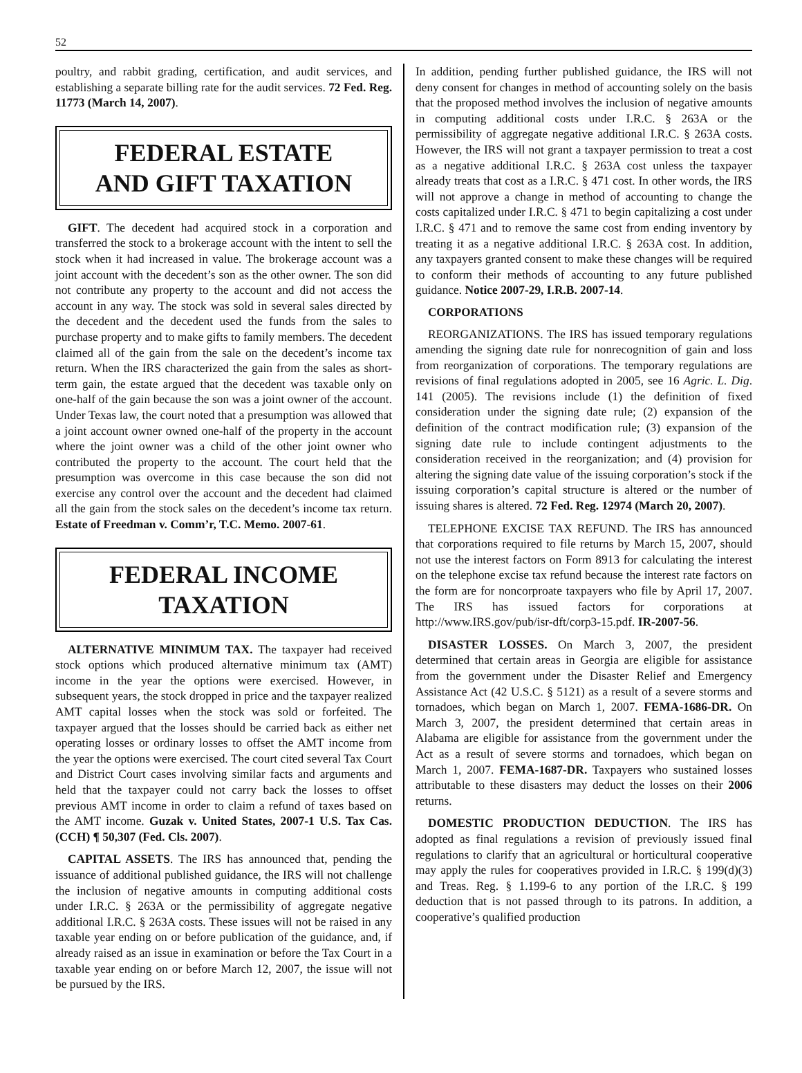52
poultry, and rabbit grading, certification, and audit services, and establishing a separate billing rate for the audit services. 72 Fed. Reg. 11773 (March 14, 2007).
FEDERAL ESTATE
AND GIFT TAXATION
GIFT. The decedent had acquired stock in a corporation and transferred the stock to a brokerage account with the intent to sell the stock when it had increased in value. The brokerage account was a joint account with the decedent’s son as the other owner. The son did not contribute any property to the account and did not access the account in any way. The stock was sold in several sales directed by the decedent and the decedent used the funds from the sales to purchase property and to make gifts to family members. The decedent claimed all of the gain from the sale on the decedent’s income tax return. When the IRS characterized the gain from the sales as short-term gain, the estate argued that the decedent was taxable only on one-half of the gain because the son was a joint owner of the account. Under Texas law, the court noted that a presumption was allowed that a joint account owner owned one-half of the property in the account where the joint owner was a child of the other joint owner who contributed the property to the account. The court held that the presumption was overcome in this case because the son did not exercise any control over the account and the decedent had claimed all the gain from the stock sales on the decedent’s income tax return. Estate of Freedman v. Comm’r, T.C. Memo. 2007-61.
FEDERAL INCOME
TAXATION
ALTERNATIVE MINIMUM TAX. The taxpayer had received stock options which produced alternative minimum tax (AMT) income in the year the options were exercised. However, in subsequent years, the stock dropped in price and the taxpayer realized AMT capital losses when the stock was sold or forfeited. The taxpayer argued that the losses should be carried back as either net operating losses or ordinary losses to offset the AMT income from the year the options were exercised. The court cited several Tax Court and District Court cases involving similar facts and arguments and held that the taxpayer could not carry back the losses to offset previous AMT income in order to claim a refund of taxes based on the AMT income. Guzak v. United States, 2007-1 U.S. Tax Cas. (CCH) ¶ 50,307 (Fed. Cls. 2007).
CAPITAL ASSETS. The IRS has announced that, pending the issuance of additional published guidance, the IRS will not challenge the inclusion of negative amounts in computing additional costs under I.R.C. § 263A or the permissibility of aggregate negative additional I.R.C. § 263A costs. These issues will not be raised in any taxable year ending on or before publication of the guidance, and, if already raised as an issue in examination or before the Tax Court in a taxable year ending on or before March 12, 2007, the issue will not be pursued by the IRS.
In addition, pending further published guidance, the IRS will not deny consent for changes in method of accounting solely on the basis that the proposed method involves the inclusion of negative amounts in computing additional costs under I.R.C. § 263A or the permissibility of aggregate negative additional I.R.C. § 263A costs. However, the IRS will not grant a taxpayer permission to treat a cost as a negative additional I.R.C. § 263A cost unless the taxpayer already treats that cost as a I.R.C. § 471 cost. In other words, the IRS will not approve a change in method of accounting to change the costs capitalized under I.R.C. § 471 to begin capitalizing a cost under I.R.C. § 471 and to remove the same cost from ending inventory by treating it as a negative additional I.R.C. § 263A cost. In addition, any taxpayers granted consent to make these changes will be required to conform their methods of accounting to any future published guidance. Notice 2007-29, I.R.B. 2007-14.
CORPORATIONS
REORGANIZATIONS. The IRS has issued temporary regulations amending the signing date rule for nonrecognition of gain and loss from reorganization of corporations. The temporary regulations are revisions of final regulations adopted in 2005, see 16 Agric. L. Dig. 141 (2005). The revisions include (1) the definition of fixed consideration under the signing date rule; (2) expansion of the definition of the contract modification rule; (3) expansion of the signing date rule to include contingent adjustments to the consideration received in the reorganization; and (4) provision for altering the signing date value of the issuing corporation’s stock if the issuing corporation’s capital structure is altered or the number of issuing shares is altered. 72 Fed. Reg. 12974 (March 20, 2007).
TELEPHONE EXCISE TAX REFUND. The IRS has announced that corporations required to file returns by March 15, 2007, should not use the interest factors on Form 8913 for calculating the interest on the telephone excise tax refund because the interest rate factors on the form are for noncorproate taxpayers who file by April 17, 2007. The IRS has issued factors for corporations at http://www.IRS.gov/pub/isr-dft/corp3-15.pdf. IR-2007-56.
DISASTER LOSSES. On March 3, 2007, the president determined that certain areas in Georgia are eligible for assistance from the government under the Disaster Relief and Emergency Assistance Act (42 U.S.C. § 5121) as a result of a severe storms and tornadoes, which began on March 1, 2007. FEMA-1686-DR. On March 3, 2007, the president determined that certain areas in Alabama are eligible for assistance from the government under the Act as a result of severe storms and tornadoes, which began on March 1, 2007. FEMA-1687-DR. Taxpayers who sustained losses attributable to these disasters may deduct the losses on their 2006 returns.
DOMESTIC PRODUCTION DEDUCTION. The IRS has adopted as final regulations a revision of previously issued final regulations to clarify that an agricultural or horticultural cooperative may apply the rules for cooperatives provided in I.R.C. § 199(d)(3) and Treas. Reg. § 1.199-6 to any portion of the I.R.C. § 199 deduction that is not passed through to its patrons. In addition, a cooperative’s qualified production